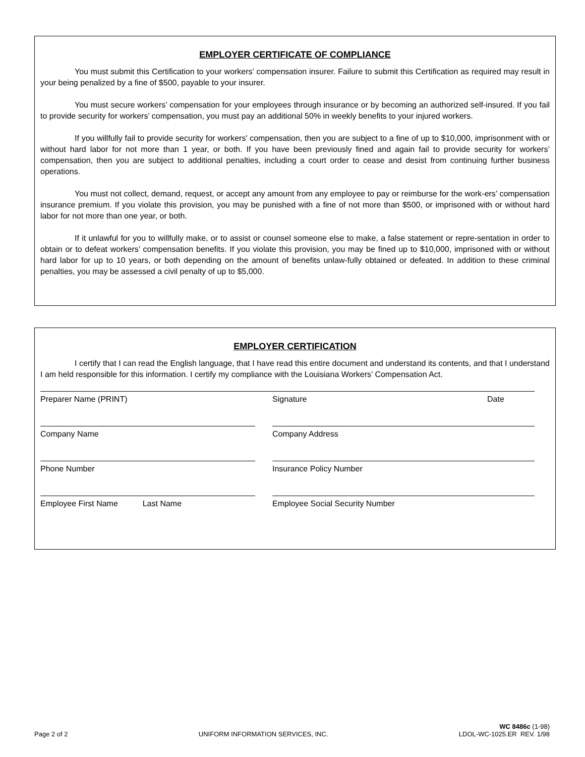EMPLOYER CERTIFICATE OF COMPLIANCE
You must submit this Certification to your workers’ compensation insurer. Failure to submit this Certification as required may result in your being penalized by a fine of $500, payable to your insurer.
You must secure workers’ compensation for your employees through insurance or by becoming an authorized self-insured. If you fail to provide security for workers’ compensation, you must pay an additional 50% in weekly benefits to your injured workers.
If you willfully fail to provide security for workers' compensation, then you are subject to a fine of up to $10,000, imprisonment with or without hard labor for not more than 1 year, or both. If you have been previously fined and again fail to provide security for workers’ compensation, then you are subject to additional penalties, including a court order to cease and desist from continuing further business operations.
You must not collect, demand, request, or accept any amount from any employee to pay or reimburse for the work-ers’ compensation insurance premium. If you violate this provision, you may be punished with a fine of not more than $500, or imprisoned with or without hard labor for not more than one year, or both.
If it unlawful for you to willfully make, or to assist or counsel someone else to make, a false statement or repre-sentation in order to obtain or to defeat workers’ compensation benefits. If you violate this provision, you may be fined up to $10,000, imprisoned with or without hard labor for up to 10 years, or both depending on the amount of benefits unlaw-fully obtained or defeated. In addition to these criminal penalties, you may be assessed a civil penalty of up to $5,000.
EMPLOYER CERTIFICATION
I certify that I can read the English language, that I have read this entire document and understand its contents, and that I understand I am held responsible for this information. I certify my compliance with the Louisiana Workers’ Compensation Act.
Preparer Name (PRINT) Signature Date
Company Name Company Address
Phone Number Insurance Policy Number
Employee First Name Last Name Employee Social Security Number
Page 2 of 2 UNIFORM INFORMATION SERVICES, INC. WC 8486c (1-98)
LDOL-WC-1025.ER REV. 1/98